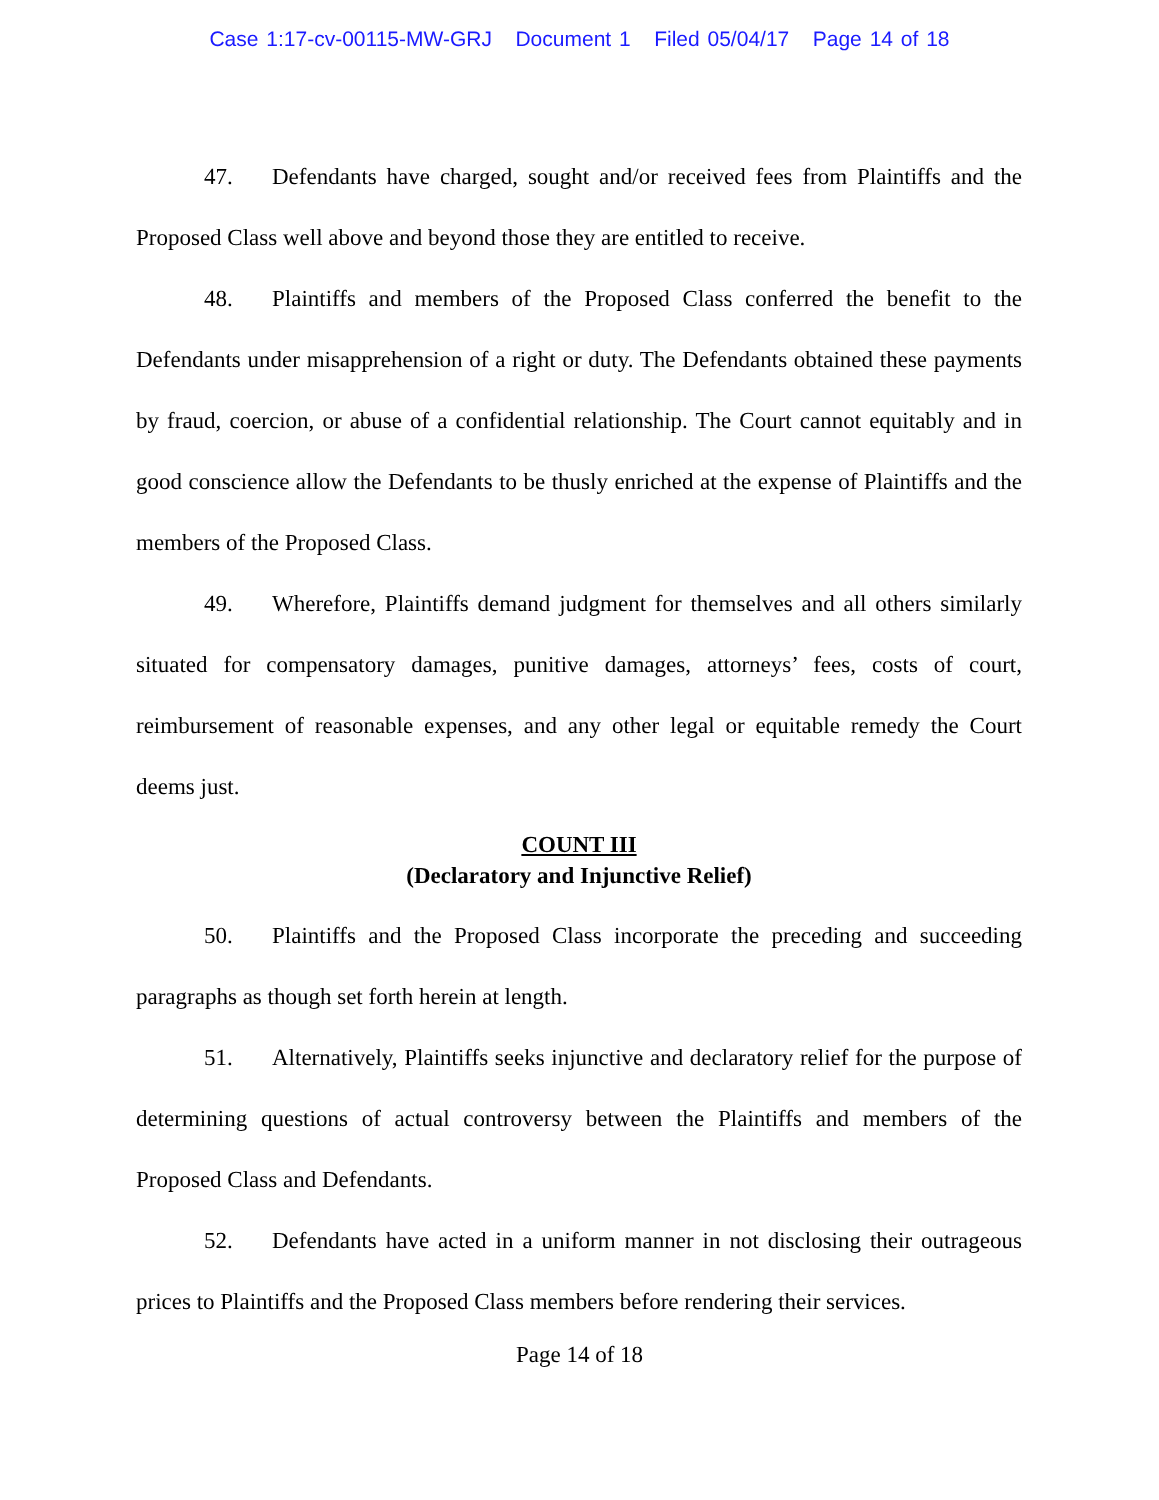Case 1:17-cv-00115-MW-GRJ Document 1 Filed 05/04/17 Page 14 of 18
47. Defendants have charged, sought and/or received fees from Plaintiffs and the Proposed Class well above and beyond those they are entitled to receive.
48. Plaintiffs and members of the Proposed Class conferred the benefit to the Defendants under misapprehension of a right or duty. The Defendants obtained these payments by fraud, coercion, or abuse of a confidential relationship. The Court cannot equitably and in good conscience allow the Defendants to be thusly enriched at the expense of Plaintiffs and the members of the Proposed Class.
49. Wherefore, Plaintiffs demand judgment for themselves and all others similarly situated for compensatory damages, punitive damages, attorneys’ fees, costs of court, reimbursement of reasonable expenses, and any other legal or equitable remedy the Court deems just.
COUNT III
(Declaratory and Injunctive Relief)
50. Plaintiffs and the Proposed Class incorporate the preceding and succeeding paragraphs as though set forth herein at length.
51. Alternatively, Plaintiffs seeks injunctive and declaratory relief for the purpose of determining questions of actual controversy between the Plaintiffs and members of the Proposed Class and Defendants.
52. Defendants have acted in a uniform manner in not disclosing their outrageous prices to Plaintiffs and the Proposed Class members before rendering their services.
Page 14 of 18